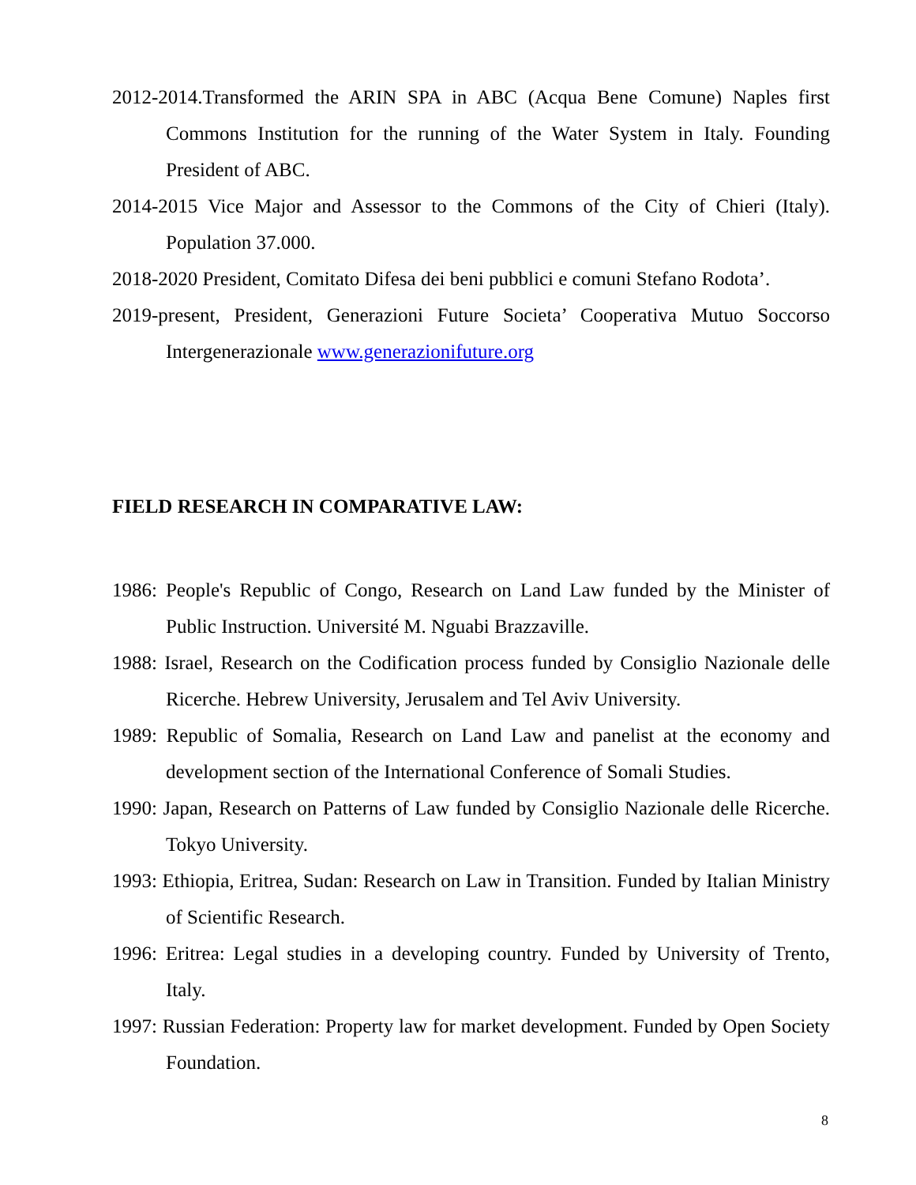2012-2014.Transformed the ARIN SPA in ABC (Acqua Bene Comune) Naples first Commons Institution for the running of the Water System in Italy. Founding President of ABC.
2014-2015 Vice Major and Assessor to the Commons of the City of Chieri (Italy). Population 37.000.
2018-2020 President, Comitato Difesa dei beni pubblici e comuni Stefano Rodota’.
2019-present, President, Generazioni Future Societa’ Cooperativa Mutuo Soccorso Intergenerazionale www.generazionifuture.org
FIELD RESEARCH IN COMPARATIVE LAW:
1986: People's Republic of Congo, Research on Land Law funded by the Minister of Public Instruction. Université M. Nguabi Brazzaville.
1988: Israel, Research on the Codification process funded by Consiglio Nazionale delle Ricerche. Hebrew University, Jerusalem and Tel Aviv University.
1989: Republic of Somalia, Research on Land Law and panelist at the economy and development section of the International Conference of Somali Studies.
1990: Japan, Research on Patterns of Law funded by Consiglio Nazionale delle Ricerche. Tokyo University.
1993: Ethiopia, Eritrea, Sudan: Research on Law in Transition. Funded by Italian Ministry of Scientific Research.
1996: Eritrea: Legal studies in a developing country. Funded by University of Trento, Italy.
1997: Russian Federation: Property law for market development. Funded by Open Society Foundation.
8